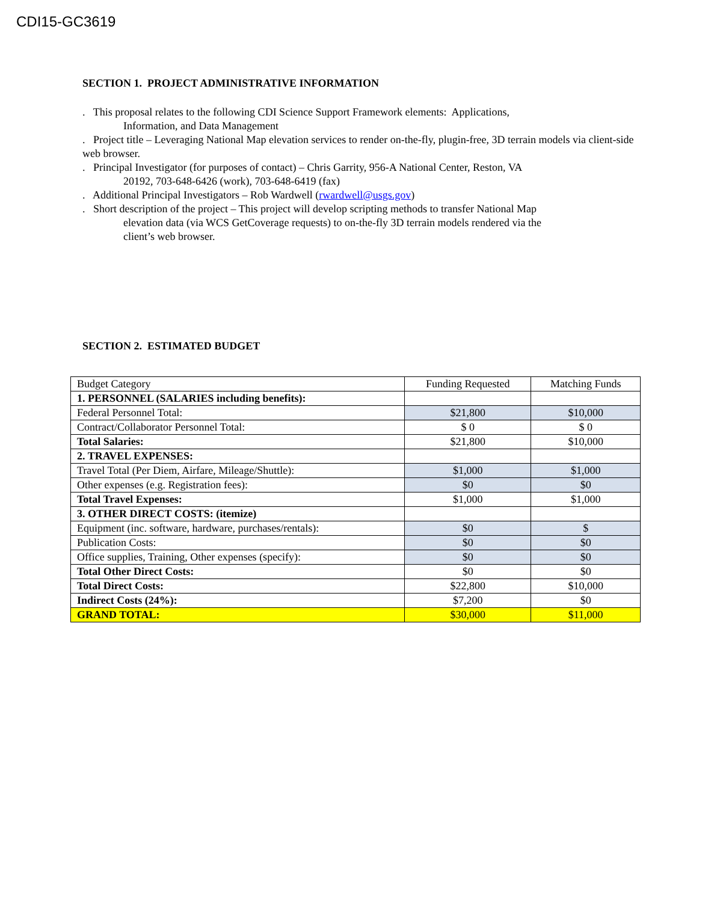CDI15-GC3619
SECTION 1. PROJECT ADMINISTRATIVE INFORMATION
. This proposal relates to the following CDI Science Support Framework elements: Applications,
Information, and Data Management
. Project title – Leveraging National Map elevation services to render on-the-fly, plugin-free, 3D terrain models via client-side web browser.
. Principal Investigator (for purposes of contact) – Chris Garrity, 956-A National Center, Reston, VA
20192, 703-648-6426 (work), 703-648-6419 (fax)
. Additional Principal Investigators – Rob Wardwell (rwardwell@usgs.gov)
. Short description of the project – This project will develop scripting methods to transfer National Map
elevation data (via WCS GetCoverage requests) to on-the-fly 3D terrain models rendered via the
client’s web browser.
SECTION 2. ESTIMATED BUDGET
| Budget Category | Funding Requested | Matching Funds |
| 1. PERSONNEL (SALARIES including benefits): | | |
| Federal Personnel Total: | $21,800 | $10,000 |
| Contract/Collaborator Personnel Total: | $ 0 | $ 0 |
| Total Salaries: | $21,800 | $10,000 |
| 2. TRAVEL EXPENSES: | | |
| Travel Total (Per Diem, Airfare, Mileage/Shuttle): | $1,000 | $1,000 |
| Other expenses (e.g. Registration fees): | $0 | $0 |
| Total Travel Expenses: | $1,000 | $1,000 |
| 3. OTHER DIRECT COSTS: (itemize) | | |
| Equipment (inc. software, hardware, purchases/rentals): | $0 | $ |
| Publication Costs: | $0 | $0 |
| Office supplies, Training, Other expenses (specify): | $0 | $0 |
| Total Other Direct Costs: | $0 | $0 |
| Total Direct Costs: | $22,800 | $10,000 |
| Indirect Costs (24%): | $7,200 | $0 |
| GRAND TOTAL: | $30,000 | $11,000 |